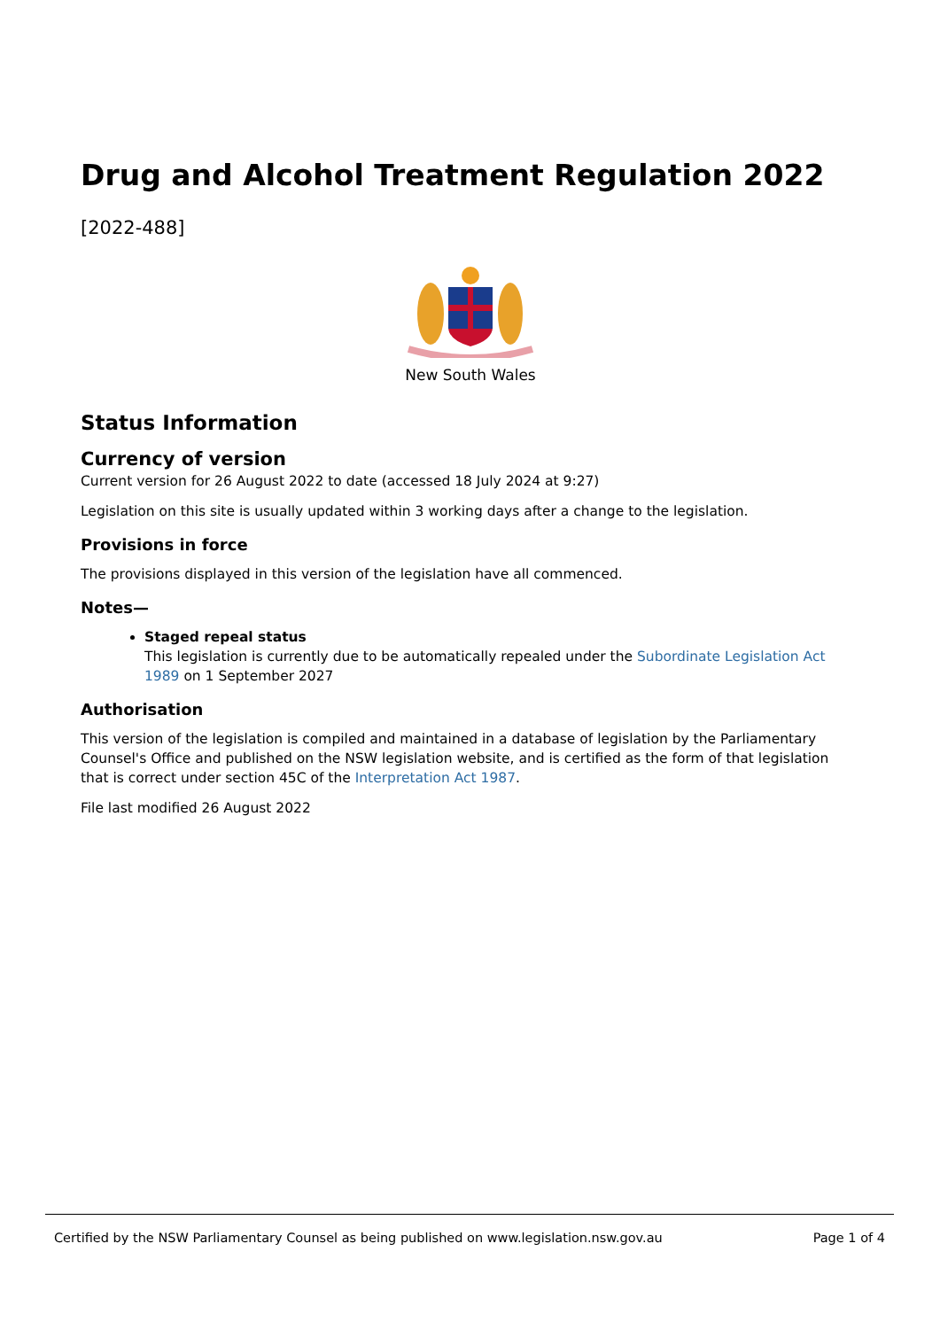Drug and Alcohol Treatment Regulation 2022
[2022-488]
New South Wales
Status Information
Currency of version
Current version for 26 August 2022 to date (accessed 18 July 2024 at 9:27)
Legislation on this site is usually updated within 3 working days after a change to the legislation.
Provisions in force
The provisions displayed in this version of the legislation have all commenced.
Notes—
Staged repeal status
This legislation is currently due to be automatically repealed under the Subordinate Legislation Act 1989 on 1 September 2027
Authorisation
This version of the legislation is compiled and maintained in a database of legislation by the Parliamentary Counsel's Office and published on the NSW legislation website, and is certified as the form of that legislation that is correct under section 45C of the Interpretation Act 1987.
File last modified 26 August 2022
Certified by the NSW Parliamentary Counsel as being published on www.legislation.nsw.gov.au Page 1 of 4